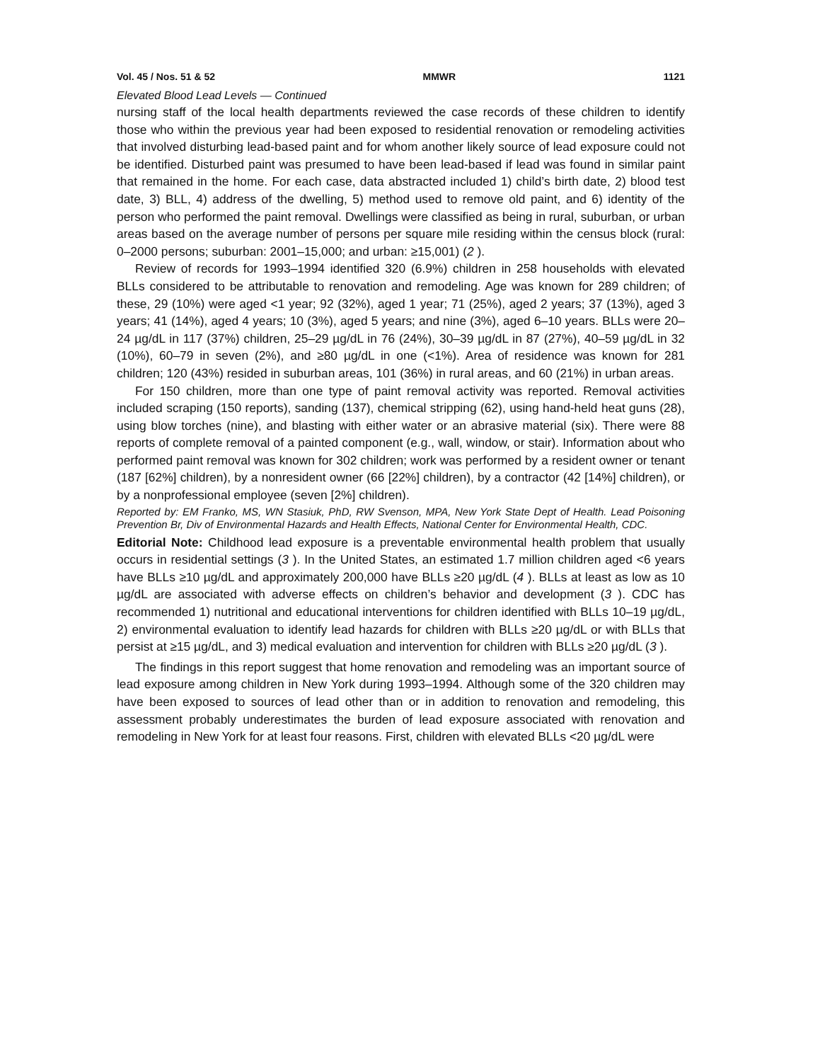Vol. 45 / Nos. 51 & 52 MMWR 1121
Elevated Blood Lead Levels — Continued
nursing staff of the local health departments reviewed the case records of these children to identify those who within the previous year had been exposed to residential renovation or remodeling activities that involved disturbing lead-based paint and for whom another likely source of lead exposure could not be identified. Disturbed paint was presumed to have been lead-based if lead was found in similar paint that remained in the home. For each case, data abstracted included 1) child’s birth date, 2) blood test date, 3) BLL, 4) address of the dwelling, 5) method used to remove old paint, and 6) identity of the person who performed the paint removal. Dwellings were classified as being in rural, suburban, or urban areas based on the average number of persons per square mile residing within the census block (rural: 0–2000 persons; suburban: 2001–15,000; and urban: ≥15,001) (2 ).
Review of records for 1993–1994 identified 320 (6.9%) children in 258 households with elevated BLLs considered to be attributable to renovation and remodeling. Age was known for 289 children; of these, 29 (10%) were aged <1 year; 92 (32%), aged 1 year; 71 (25%), aged 2 years; 37 (13%), aged 3 years; 41 (14%), aged 4 years; 10 (3%), aged 5 years; and nine (3%), aged 6–10 years. BLLs were 20–24 µg/dL in 117 (37%) children, 25–29 µg/dL in 76 (24%), 30–39 µg/dL in 87 (27%), 40–59 µg/dL in 32 (10%), 60–79 in seven (2%), and ≥80 µg/dL in one (<1%). Area of residence was known for 281 children; 120 (43%) resided in suburban areas, 101 (36%) in rural areas, and 60 (21%) in urban areas.
For 150 children, more than one type of paint removal activity was reported. Removal activities included scraping (150 reports), sanding (137), chemical stripping (62), using hand-held heat guns (28), using blow torches (nine), and blasting with either water or an abrasive material (six). There were 88 reports of complete removal of a painted component (e.g., wall, window, or stair). Information about who performed paint removal was known for 302 children; work was performed by a resident owner or tenant (187 [62%] children), by a nonresident owner (66 [22%] children), by a contractor (42 [14%] children), or by a nonprofessional employee (seven [2%] children).
Reported by: EM Franko, MS, WN Stasiuk, PhD, RW Svenson, MPA, New York State Dept of Health. Lead Poisoning Prevention Br, Div of Environmental Hazards and Health Effects, National Center for Environmental Health, CDC.
Editorial Note: Childhood lead exposure is a preventable environmental health problem that usually occurs in residential settings (3 ). In the United States, an estimated 1.7 million children aged <6 years have BLLs ≥10 µg/dL and approximately 200,000 have BLLs ≥20 µg/dL (4 ). BLLs at least as low as 10 µg/dL are associated with adverse effects on children’s behavior and development (3 ). CDC has recommended 1) nutritional and educational interventions for children identified with BLLs 10–19 µg/dL, 2) environmental evaluation to identify lead hazards for children with BLLs ≥20 µg/dL or with BLLs that persist at ≥15 µg/dL, and 3) medical evaluation and intervention for children with BLLs ≥20 µg/dL (3 ).
The findings in this report suggest that home renovation and remodeling was an important source of lead exposure among children in New York during 1993–1994. Although some of the 320 children may have been exposed to sources of lead other than or in addition to renovation and remodeling, this assessment probably underestimates the burden of lead exposure associated with renovation and remodeling in New York for at least four reasons. First, children with elevated BLLs <20 µg/dL were